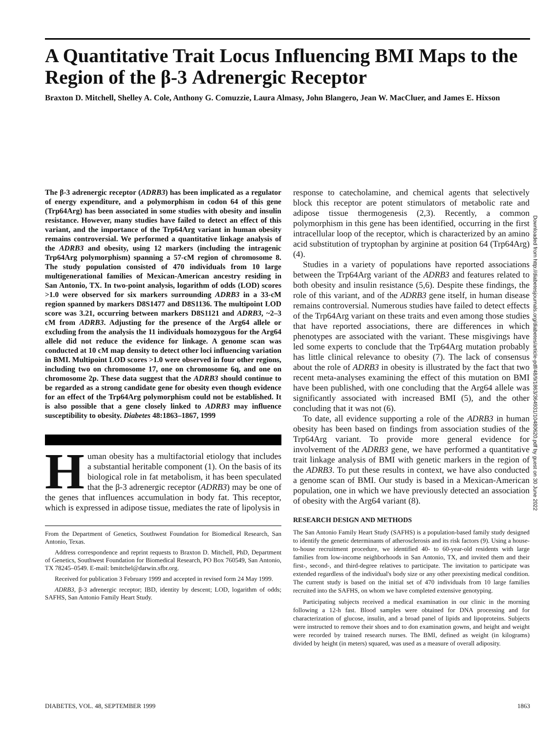A Quantitative Trait Locus Influencing BMI Maps to the Region of the β-3 Adrenergic Receptor
Braxton D. Mitchell, Shelley A. Cole, Anthony G. Comuzzie, Laura Almasy, John Blangero, Jean W. MacCluer, and James E. Hixson
The β-3 adrenergic receptor (ADRB3) has been implicated as a regulator of energy expenditure, and a polymorphism in codon 64 of this gene (Trp64Arg) has been associated in some studies with obesity and insulin resistance. However, many studies have failed to detect an effect of this variant, and the importance of the Trp64Arg variant in human obesity remains controversial. We performed a quantitative linkage analysis of the ADRB3 and obesity, using 12 markers (including the intragenic Trp64Arg polymorphism) spanning a 57-cM region of chromosome 8. The study population consisted of 470 individuals from 10 large multigenerational families of Mexican-American ancestry residing in San Antonio, TX. In two-point analysis, logarithm of odds (LOD) scores >1.0 were observed for six markers surrounding ADRB3 in a 33-cM region spanned by markers D8S1477 and D8S1136. The multipoint LOD score was 3.21, occurring between markers D8S1121 and ADRB3, ~2–3 cM from ADRB3. Adjusting for the presence of the Arg64 allele or excluding from the analysis the 11 individuals homozygous for the Arg64 allele did not reduce the evidence for linkage. A genome scan was conducted at 10 cM map density to detect other loci influencing variation in BMI. Multipoint LOD scores >1.0 were observed in four other regions, including two on chromosome 17, one on chromosome 6q, and one on chromosome 2p. These data suggest that the ADRB3 should continue to be regarded as a strong candidate gene for obesity even though evidence for an effect of the Trp64Arg polymorphism could not be established. It is also possible that a gene closely linked to ADRB3 may influence susceptibility to obesity. Diabetes 48:1863–1867, 1999
Human obesity has a multifactorial etiology that includes a substantial heritable component (1). On the basis of its biological role in fat metabolism, it has been speculated that the β-3 adrenergic receptor (ADRB3) may be one of the genes that influences accumulation in body fat. This receptor, which is expressed in adipose tissue, mediates the rate of lipolysis in
From the Department of Genetics, Southwest Foundation for Biomedical Research, San Antonio, Texas.
Address correspondence and reprint requests to Braxton D. Mitchell, PhD, Department of Genetics, Southwest Foundation for Biomedical Research, PO Box 760549, San Antonio, TX 78245–0549. E-mail: bmitchel@darwin.sfbr.org.
Received for publication 3 February 1999 and accepted in revised form 24 May 1999.
ADRB3, β-3 adrenergic receptor; IBD, identity by descent; LOD, logarithm of odds; SAFHS, San Antonio Family Heart Study.
response to catecholamine, and chemical agents that selectively block this receptor are potent stimulators of metabolic rate and adipose tissue thermogenesis (2,3). Recently, a common polymorphism in this gene has been identified, occurring in the first intracellular loop of the receptor, which is characterized by an amino acid substitution of tryptophan by arginine at position 64 (Trp64Arg) (4).
Studies in a variety of populations have reported associations between the Trp64Arg variant of the ADRB3 and features related to both obesity and insulin resistance (5,6). Despite these findings, the role of this variant, and of the ADRB3 gene itself, in human disease remains controversial. Numerous studies have failed to detect effects of the Trp64Arg variant on these traits and even among those studies that have reported associations, there are differences in which phenotypes are associated with the variant. These misgivings have led some experts to conclude that the Trp64Arg mutation probably has little clinical relevance to obesity (7). The lack of consensus about the role of ADRB3 in obesity is illustrated by the fact that two recent meta-analyses examining the effect of this mutation on BMI have been published, with one concluding that the Arg64 allele was significantly associated with increased BMI (5), and the other concluding that it was not (6).
To date, all evidence supporting a role of the ADRB3 in human obesity has been based on findings from association studies of the Trp64Arg variant. To provide more general evidence for involvement of the ADRB3 gene, we have performed a quantitative trait linkage analysis of BMI with genetic markers in the region of the ADRB3. To put these results in context, we have also conducted a genome scan of BMI. Our study is based in a Mexican-American population, one in which we have previously detected an association of obesity with the Arg64 variant (8).
RESEARCH DESIGN AND METHODS
The San Antonio Family Heart Study (SAFHS) is a population-based family study designed to identify the genetic determinants of atherosclerosis and its risk factors (9). Using a house-to-house recruitment procedure, we identified 40- to 60-year-old residents with large families from low-income neighborhoods in San Antonio, TX, and invited them and their first-, second-, and third-degree relatives to participate. The invitation to participate was extended regardless of the individual's body size or any other preexisting medical condition. The current study is based on the initial set of 470 individuals from 10 large families recruited into the SAFHS, on whom we have completed extensive genotyping.
Participating subjects received a medical examination in our clinic in the morning following a 12-h fast. Blood samples were obtained for DNA processing and for characterization of glucose, insulin, and a broad panel of lipids and lipoproteins. Subjects were instructed to remove their shoes and to don examination gowns, and height and weight were recorded by trained research nurses. The BMI, defined as weight (in kilograms) divided by height (in meters) squared, was used as a measure of overall adiposity.
Downloaded from http://diabetesjournals.org/diabetes/article-pdf/48/9/1863/364931/10480620.pdf by guest on 30 June 2022
DIABETES, VOL. 48, SEPTEMBER 1999 1863